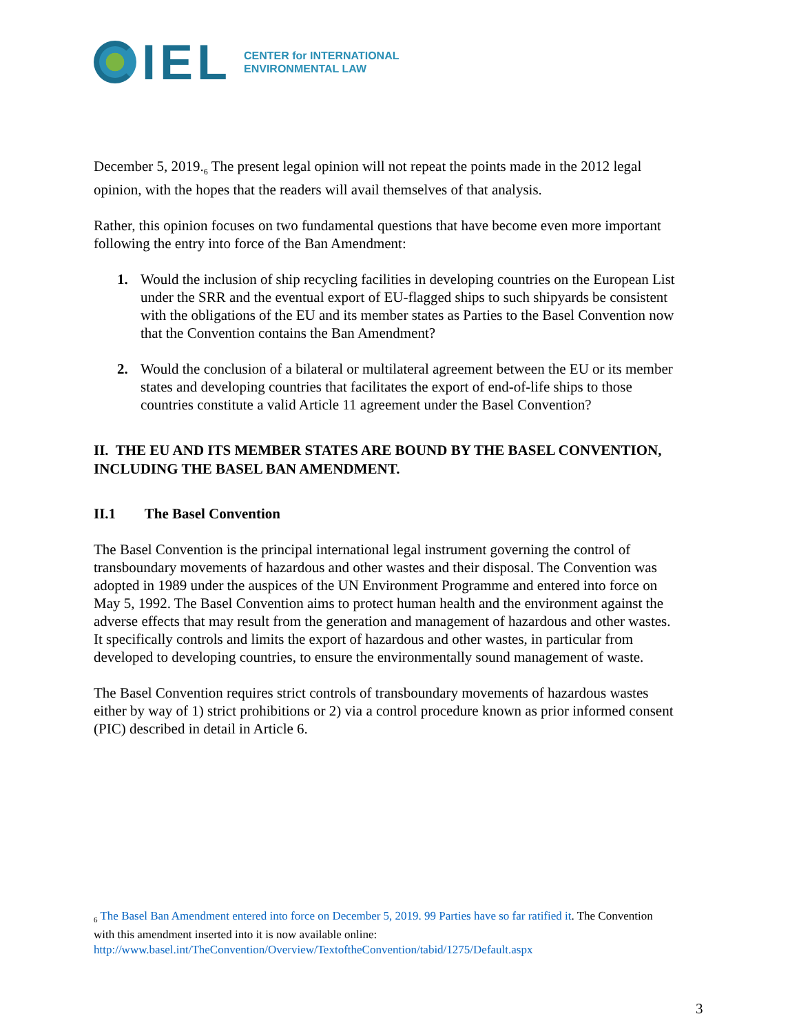IEL CENTER for INTERNATIONAL
ENVIRONMENTAL LAW
December 5, 2019.<sub>6</sub> The present legal opinion will not repeat the points made in the 2012 legal opinion, with the hopes that the readers will avail themselves of that analysis.
Rather, this opinion focuses on two fundamental questions that have become even more important following the entry into force of the Ban Amendment:
1. Would the inclusion of ship recycling facilities in developing countries on the European List under the SRR and the eventual export of EU-flagged ships to such shipyards be consistent with the obligations of the EU and its member states as Parties to the Basel Convention now that the Convention contains the Ban Amendment?
2. Would the conclusion of a bilateral or multilateral agreement between the EU or its member states and developing countries that facilitates the export of end-of-life ships to those countries constitute a valid Article 11 agreement under the Basel Convention?
II. THE EU AND ITS MEMBER STATES ARE BOUND BY THE BASEL CONVENTION, INCLUDING THE BASEL BAN AMENDMENT.
II.1 The Basel Convention
The Basel Convention is the principal international legal instrument governing the control of transboundary movements of hazardous and other wastes and their disposal. The Convention was adopted in 1989 under the auspices of the UN Environment Programme and entered into force on May 5, 1992. The Basel Convention aims to protect human health and the environment against the adverse effects that may result from the generation and management of hazardous and other wastes. It specifically controls and limits the export of hazardous and other wastes, in particular from developed to developing countries, to ensure the environmentally sound management of waste.
The Basel Convention requires strict controls of transboundary movements of hazardous wastes either by way of 1) strict prohibitions or 2) via a control procedure known as prior informed consent (PIC) described in detail in Article 6.
<sub>6</sub> The Basel Ban Amendment entered into force on December 5, 2019. 99 Parties have so far ratified it. The Convention with this amendment inserted into it is now available online: http://www.basel.int/TheConvention/Overview/TextoftheConvention/tabid/1275/Default.aspx
3